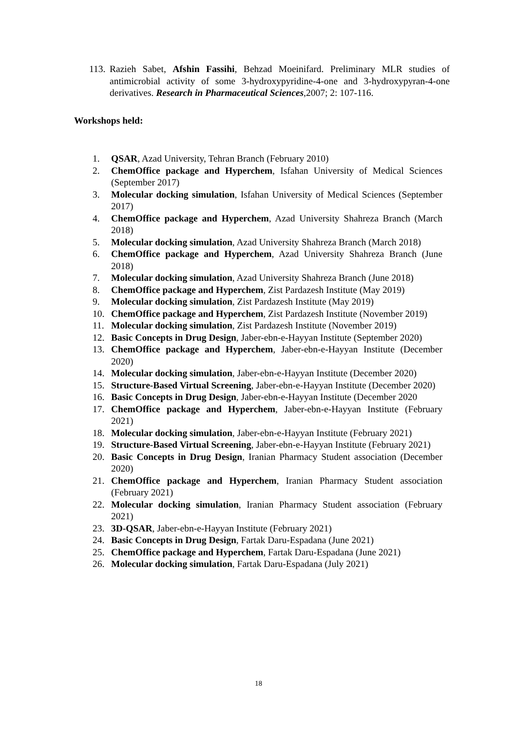113. Razieh Sabet, Afshin Fassihi, Behzad Moeinifard. Preliminary MLR studies of antimicrobial activity of some 3-hydroxypyridine-4-one and 3-hydroxypyran-4-one derivatives. Research in Pharmaceutical Sciences,2007; 2: 107-116.
Workshops held:
1. QSAR, Azad University, Tehran Branch (February 2010)
2. ChemOffice package and Hyperchem, Isfahan University of Medical Sciences (September 2017)
3. Molecular docking simulation, Isfahan University of Medical Sciences (September 2017)
4. ChemOffice package and Hyperchem, Azad University Shahreza Branch (March 2018)
5. Molecular docking simulation, Azad University Shahreza Branch (March 2018)
6. ChemOffice package and Hyperchem, Azad University Shahreza Branch (June 2018)
7. Molecular docking simulation, Azad University Shahreza Branch (June 2018)
8. ChemOffice package and Hyperchem, Zist Pardazesh Institute (May 2019)
9. Molecular docking simulation, Zist Pardazesh Institute (May 2019)
10. ChemOffice package and Hyperchem, Zist Pardazesh Institute (November 2019)
11. Molecular docking simulation, Zist Pardazesh Institute (November 2019)
12. Basic Concepts in Drug Design, Jaber-ebn-e-Hayyan Institute (September 2020)
13. ChemOffice package and Hyperchem, Jaber-ebn-e-Hayyan Institute (December 2020)
14. Molecular docking simulation, Jaber-ebn-e-Hayyan Institute (December 2020)
15. Structure-Based Virtual Screening, Jaber-ebn-e-Hayyan Institute (December 2020)
16. Basic Concepts in Drug Design, Jaber-ebn-e-Hayyan Institute (December 2020
17. ChemOffice package and Hyperchem, Jaber-ebn-e-Hayyan Institute (February 2021)
18. Molecular docking simulation, Jaber-ebn-e-Hayyan Institute (February 2021)
19. Structure-Based Virtual Screening, Jaber-ebn-e-Hayyan Institute (February 2021)
20. Basic Concepts in Drug Design, Iranian Pharmacy Student association (December 2020)
21. ChemOffice package and Hyperchem, Iranian Pharmacy Student association (February 2021)
22. Molecular docking simulation, Iranian Pharmacy Student association (February 2021)
23. 3D-QSAR, Jaber-ebn-e-Hayyan Institute (February 2021)
24. Basic Concepts in Drug Design, Fartak Daru-Espadana (June 2021)
25. ChemOffice package and Hyperchem, Fartak Daru-Espadana (June 2021)
26. Molecular docking simulation, Fartak Daru-Espadana (July 2021)
18